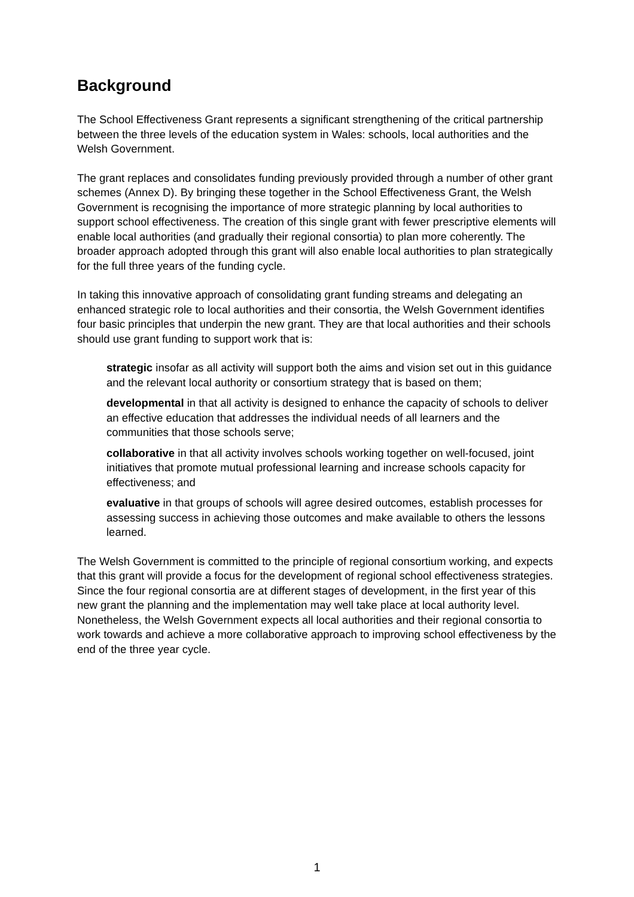Background
The School Effectiveness Grant represents a significant strengthening of the critical partnership between the three levels of the education system in Wales: schools, local authorities and the Welsh Government.
The grant replaces and consolidates funding previously provided through a number of other grant schemes (Annex D). By bringing these together in the School Effectiveness Grant, the Welsh Government is recognising the importance of more strategic planning by local authorities to support school effectiveness. The creation of this single grant with fewer prescriptive elements will enable local authorities (and gradually their regional consortia) to plan more coherently. The broader approach adopted through this grant will also enable local authorities to plan strategically for the full three years of the funding cycle.
In taking this innovative approach of consolidating grant funding streams and delegating an enhanced strategic role to local authorities and their consortia, the Welsh Government identifies four basic principles that underpin the new grant. They are that local authorities and their schools should use grant funding to support work that is:
strategic insofar as all activity will support both the aims and vision set out in this guidance and the relevant local authority or consortium strategy that is based on them;
developmental in that all activity is designed to enhance the capacity of schools to deliver an effective education that addresses the individual needs of all learners and the communities that those schools serve;
collaborative in that all activity involves schools working together on well-focused, joint initiatives that promote mutual professional learning and increase schools capacity for effectiveness; and
evaluative in that groups of schools will agree desired outcomes, establish processes for assessing success in achieving those outcomes and make available to others the lessons learned.
The Welsh Government is committed to the principle of regional consortium working, and expects that this grant will provide a focus for the development of regional school effectiveness strategies. Since the four regional consortia are at different stages of development, in the first year of this new grant the planning and the implementation may well take place at local authority level. Nonetheless, the Welsh Government expects all local authorities and their regional consortia to work towards and achieve a more collaborative approach to improving school effectiveness by the end of the three year cycle.
1